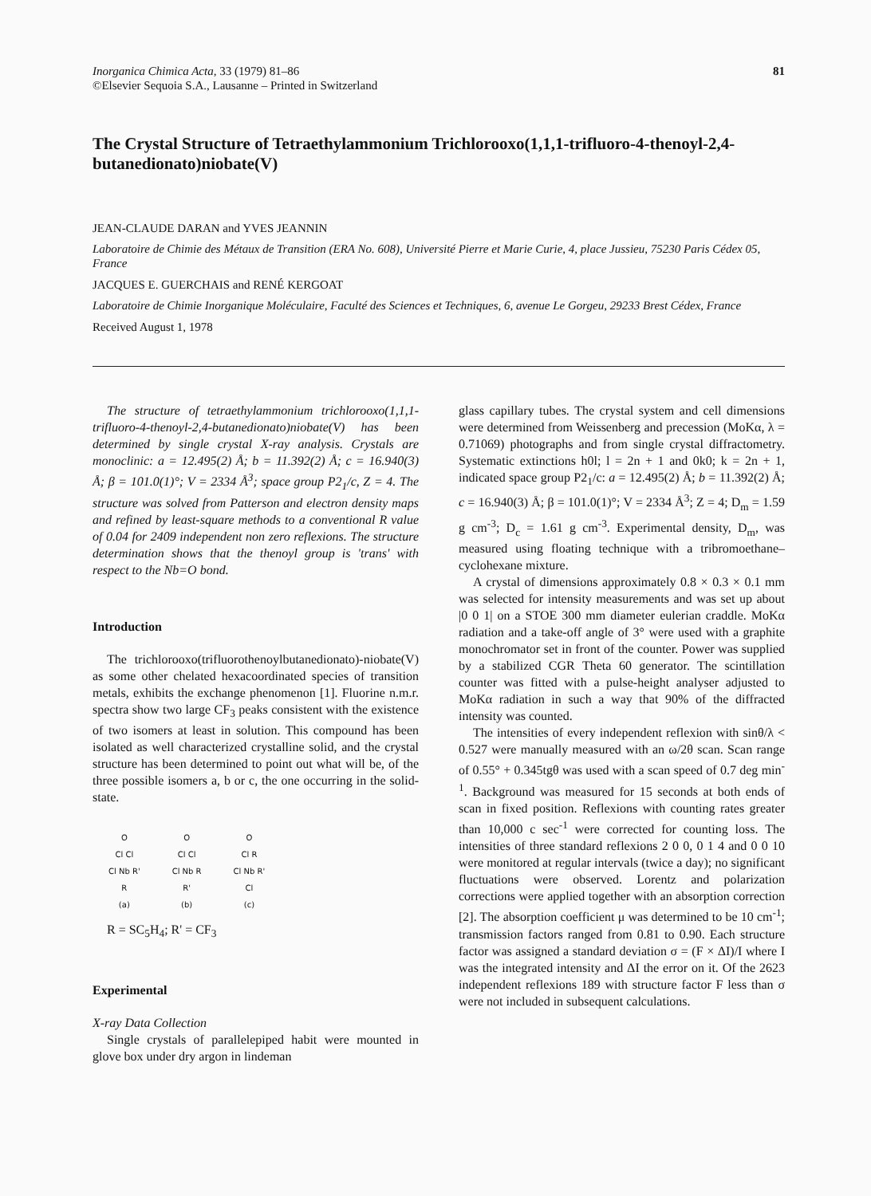Inorganica Chimica Acta, 33 (1979) 81–86
©Elsevier Sequoia S.A., Lausanne – Printed in Switzerland
81
The Crystal Structure of Tetraethylammonium Trichlorooxo(1,1,1-trifluoro-4-thenoyl-2,4-butanedionato)niobate(V)
JEAN-CLAUDE DARAN and YVES JEANNIN
Laboratoire de Chimie des Métaux de Transition (ERA No. 608), Université Pierre et Marie Curie, 4, place Jussieu, 75230 Paris Cédex 05, France
JACQUES E. GUERCHAIS and RENÉ KERGOAT
Laboratoire de Chimie Inorganique Moléculaire, Faculté des Sciences et Techniques, 6, avenue Le Gorgeu, 29233 Brest Cédex, France
Received August 1, 1978
The structure of tetraethylammonium trichlorooxo(1,1,1-trifluoro-4-thenoyl-2,4-butanedionato)niobate(V) has been determined by single crystal X-ray analysis. Crystals are monoclinic: a = 12.495(2) Å; b = 11.392(2) Å; c = 16.940(3) Å; β = 101.0(1)°; V = 2334 Å<sup>3</sup>; space group P2<sub>1</sub>/c, Z = 4. The structure was solved from Patterson and electron density maps and refined by least-square methods to a conventional R value of 0.04 for 2409 independent non zero reflexions. The structure determination shows that the thenoyl group is 'trans' with respect to the Nb=O bond.
Introduction
The trichlorooxo(trifluorothenoylbutanedionato)-niobate(V) as some other chelated hexacoordinated species of transition metals, exhibits the exchange phenomenon [1]. Fluorine n.m.r. spectra show two large CF<sub>3</sub> peaks consistent with the existence of two isomers at least in solution. This compound has been isolated as well characterized crystalline solid, and the crystal structure has been determined to point out what will be, of the three possible isomers a, b or c, the one occurring in the solid-state.
O
Cl Cl
Cl Nb R'
R
(a)
O
Cl Cl
Cl Nb R
R'
(b)
O
Cl R
Cl Nb R'
Cl
(c)
R = SC<sub>5</sub>H<sub>4</sub>; R' = CF<sub>3</sub>
Experimental
X-ray Data Collection
Single crystals of parallelepiped habit were mounted in glove box under dry argon in lindeman
glass capillary tubes. The crystal system and cell dimensions were determined from Weissenberg and precession (MoKα, λ = 0.71069) photographs and from single crystal diffractometry. Systematic extinctions h0l; l = 2n + 1 and 0k0; k = 2n + 1, indicated space group P2<sub>1</sub>/c: a = 12.495(2) Å; b = 11.392(2) Å; c = 16.940(3) Å; β = 101.0(1)°; V = 2334 Å<sup>3</sup>; Z = 4; D<sub>m</sub> = 1.59 g cm<sup>-3</sup>; D<sub>c</sub> = 1.61 g cm<sup>-3</sup>. Experimental density, D<sub>m</sub>, was measured using floating technique with a tribromoethane–cyclohexane mixture.
A crystal of dimensions approximately 0.8 × 0.3 × 0.1 mm was selected for intensity measurements and was set up about |0 0 1| on a STOE 300 mm diameter eulerian craddle. MoKα radiation and a take-off angle of 3° were used with a graphite monochromator set in front of the counter. Power was supplied by a stabilized CGR Theta 60 generator. The scintillation counter was fitted with a pulse-height analyser adjusted to MoKα radiation in such a way that 90% of the diffracted intensity was counted.
The intensities of every independent reflexion with sinθ/λ < 0.527 were manually measured with an ω/2θ scan. Scan range of 0.55° + 0.345tgθ was used with a scan speed of 0.7 deg min<sup>-1</sup>. Background was measured for 15 seconds at both ends of scan in fixed position. Reflexions with counting rates greater than 10,000 c sec<sup>-1</sup> were corrected for counting loss. The intensities of three standard reflexions 2 0 0, 0 1 4 and 0 0 10 were monitored at regular intervals (twice a day); no significant fluctuations were observed. Lorentz and polarization corrections were applied together with an absorption correction [2]. The absorption coefficient μ was determined to be 10 cm<sup>-1</sup>; transmission factors ranged from 0.81 to 0.90. Each structure factor was assigned a standard deviation σ = (F × ΔI)/I where I was the integrated intensity and ΔI the error on it. Of the 2623 independent reflexions 189 with structure factor F less than σ were not included in subsequent calculations.